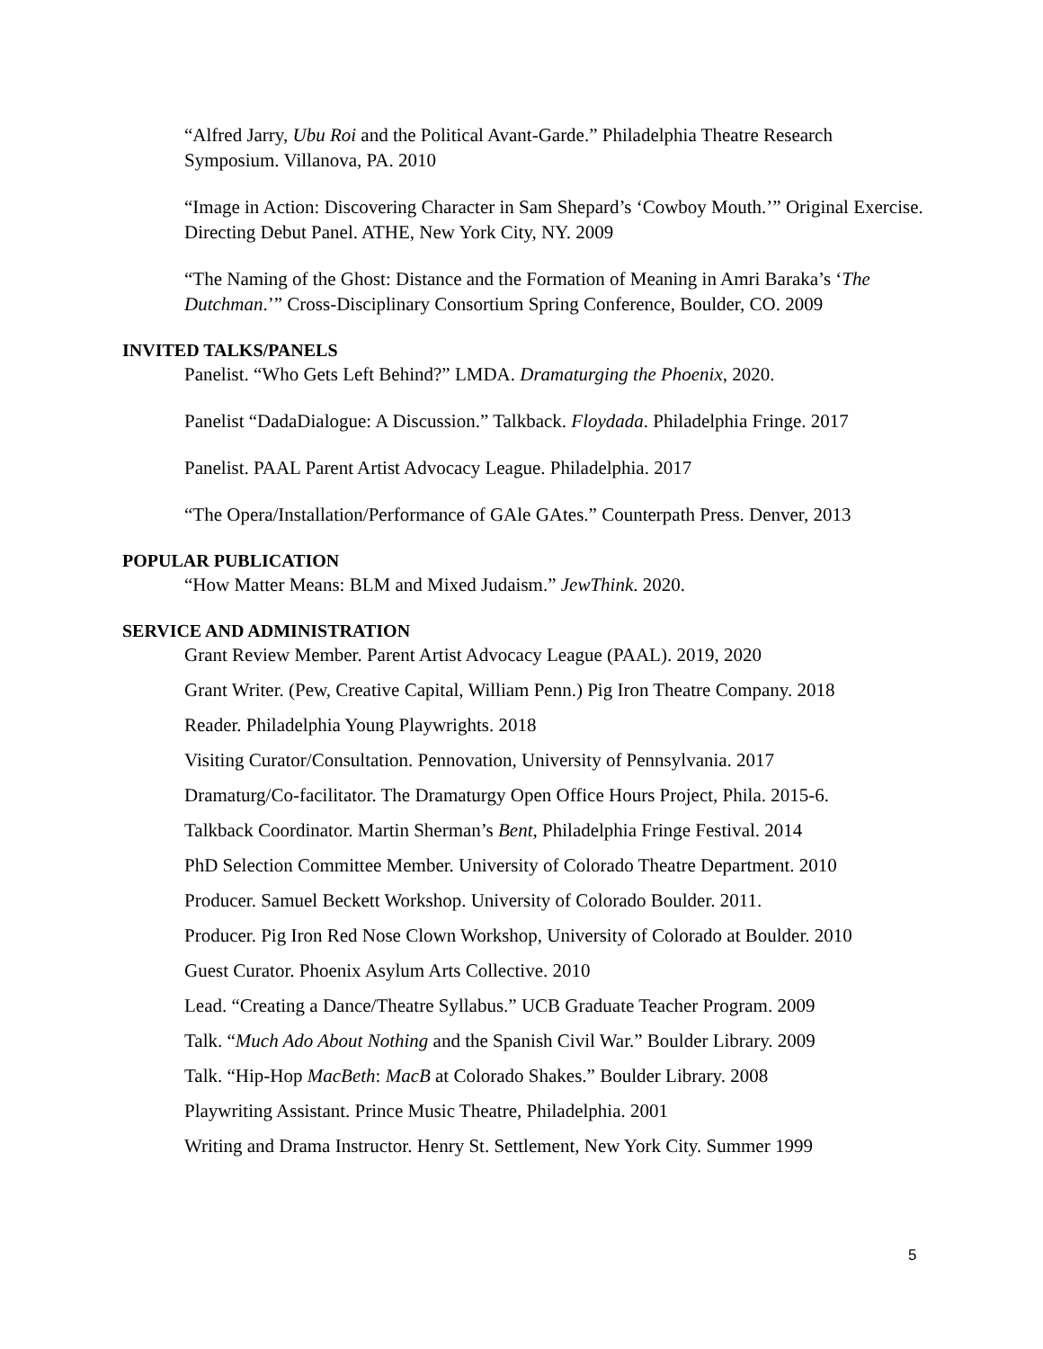“Alfred Jarry, Ubu Roi and the Political Avant-Garde.” Philadelphia Theatre Research Symposium. Villanova, PA. 2010
“Image in Action: Discovering Character in Sam Shepard’s ‘Cowboy Mouth.’” Original Exercise. Directing Debut Panel. ATHE, New York City, NY. 2009
“The Naming of the Ghost: Distance and the Formation of Meaning in Amri Baraka’s ‘The Dutchman.’” Cross-Disciplinary Consortium Spring Conference, Boulder, CO. 2009
INVITED TALKS/PANELS
Panelist. “Who Gets Left Behind?” LMDA. Dramaturging the Phoenix, 2020.
Panelist “DadaDialogue: A Discussion.” Talkback. Floydada. Philadelphia Fringe. 2017
Panelist. PAAL Parent Artist Advocacy League. Philadelphia. 2017
“The Opera/Installation/Performance of GAle GAtes.” Counterpath Press. Denver, 2013
POPULAR PUBLICATION
“How Matter Means: BLM and Mixed Judaism.” JewThink. 2020.
SERVICE AND ADMINISTRATION
Grant Review Member. Parent Artist Advocacy League (PAAL). 2019, 2020
Grant Writer. (Pew, Creative Capital, William Penn.) Pig Iron Theatre Company. 2018
Reader. Philadelphia Young Playwrights. 2018
Visiting Curator/Consultation. Pennovation, University of Pennsylvania. 2017
Dramaturg/Co-facilitator. The Dramaturgy Open Office Hours Project, Phila. 2015-6.
Talkback Coordinator. Martin Sherman’s Bent, Philadelphia Fringe Festival. 2014
PhD Selection Committee Member. University of Colorado Theatre Department. 2010
Producer. Samuel Beckett Workshop. University of Colorado Boulder. 2011.
Producer. Pig Iron Red Nose Clown Workshop, University of Colorado at Boulder. 2010
Guest Curator. Phoenix Asylum Arts Collective. 2010
Lead. “Creating a Dance/Theatre Syllabus.” UCB Graduate Teacher Program. 2009
Talk. “Much Ado About Nothing and the Spanish Civil War.” Boulder Library. 2009
Talk. “Hip-Hop MacBeth: MacB at Colorado Shakes.” Boulder Library. 2008
Playwriting Assistant. Prince Music Theatre, Philadelphia. 2001
Writing and Drama Instructor. Henry St. Settlement, New York City. Summer 1999
5